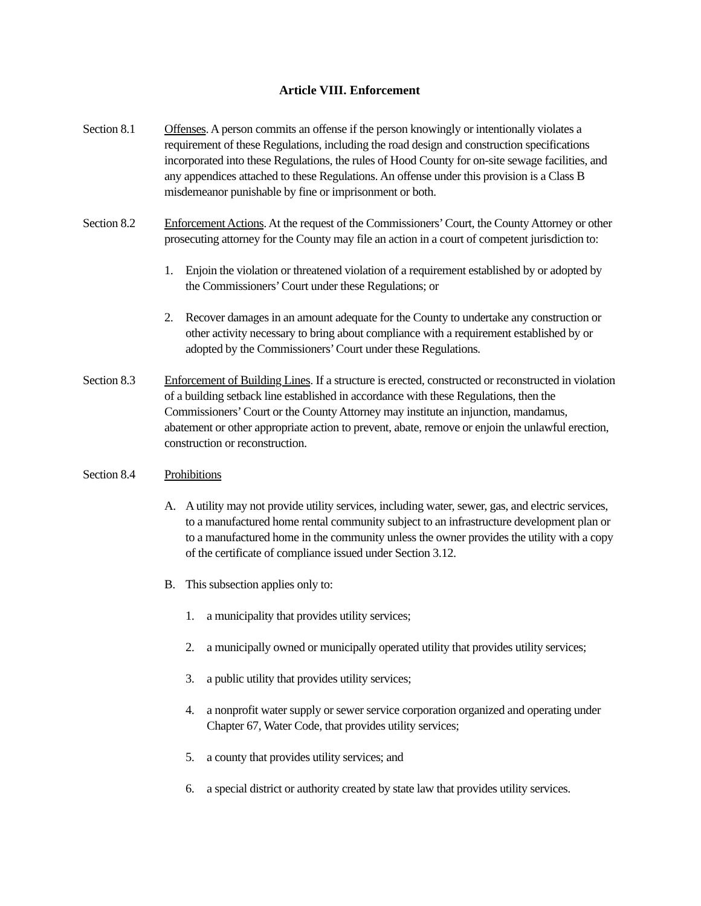Article VIII. Enforcement
Section 8.1
Offenses. A person commits an offense if the person knowingly or intentionally violates a requirement of these Regulations, including the road design and construction specifications incorporated into these Regulations, the rules of Hood County for on-site sewage facilities, and any appendices attached to these Regulations. An offense under this provision is a Class B misdemeanor punishable by fine or imprisonment or both.
Section 8.2
Enforcement Actions. At the request of the Commissioners’ Court, the County Attorney or other prosecuting attorney for the County may file an action in a court of competent jurisdiction to:
1. Enjoin the violation or threatened violation of a requirement established by or adopted by the Commissioners’ Court under these Regulations; or
2. Recover damages in an amount adequate for the County to undertake any construction or other activity necessary to bring about compliance with a requirement established by or adopted by the Commissioners’ Court under these Regulations.
Section 8.3
Enforcement of Building Lines. If a structure is erected, constructed or reconstructed in violation of a building setback line established in accordance with these Regulations, then the Commissioners’ Court or the County Attorney may institute an injunction, mandamus, abatement or other appropriate action to prevent, abate, remove or enjoin the unlawful erection, construction or reconstruction.
Section 8.4
Prohibitions
A. A utility may not provide utility services, including water, sewer, gas, and electric services, to a manufactured home rental community subject to an infrastructure development plan or to a manufactured home in the community unless the owner provides the utility with a copy of the certificate of compliance issued under Section 3.12.
B. This subsection applies only to:
1. a municipality that provides utility services;
2. a municipally owned or municipally operated utility that provides utility services;
3. a public utility that provides utility services;
4. a nonprofit water supply or sewer service corporation organized and operating under Chapter 67, Water Code, that provides utility services;
5. a county that provides utility services; and
6. a special district or authority created by state law that provides utility services.